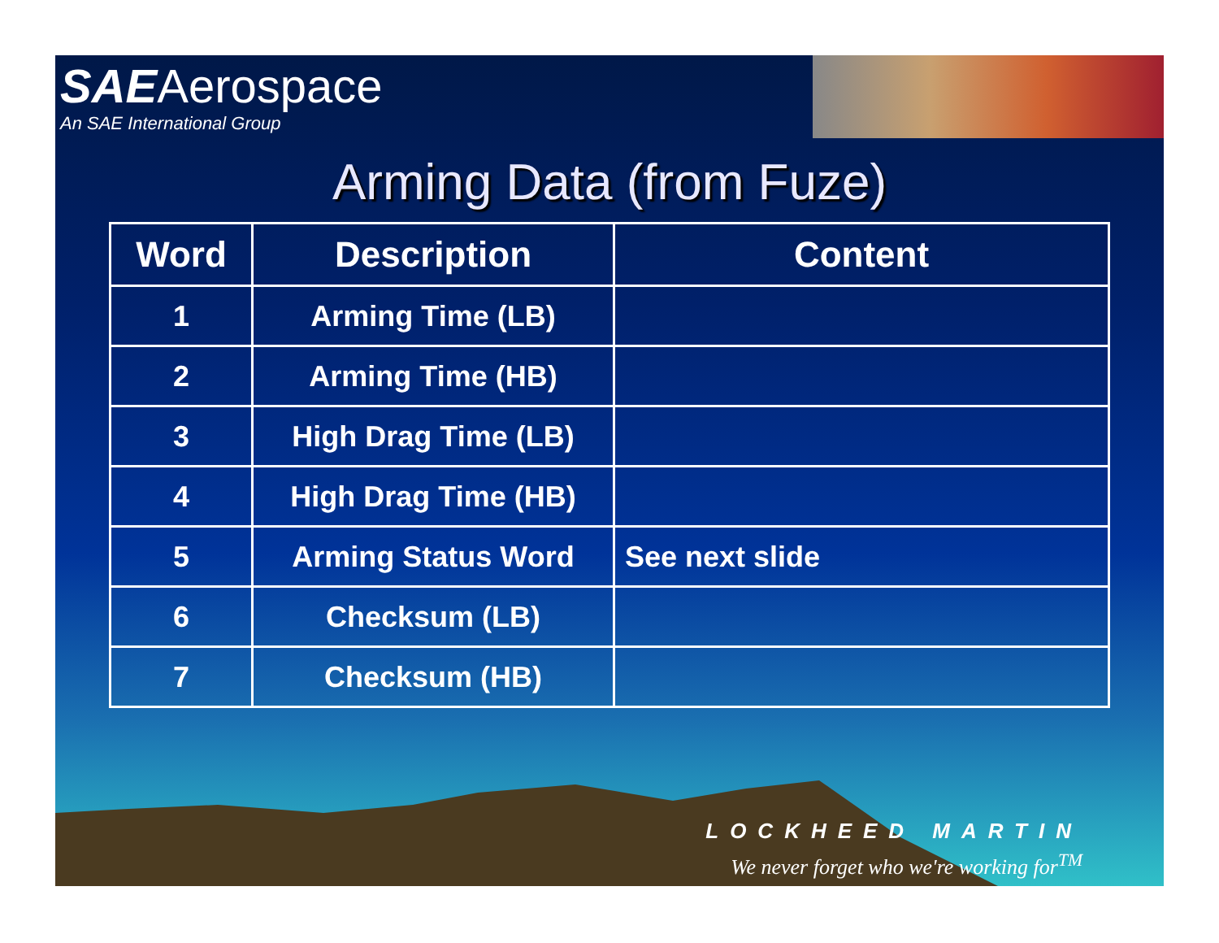SAEAerospace
An SAE International Group
Arming Data (from Fuze)
| Word | Description | Content |
| --- | --- | --- |
| 1 | Arming Time (LB) | |
| 2 | Arming Time (HB) | |
| 3 | High Drag Time (LB) | |
| 4 | High Drag Time (HB) | |
| 5 | Arming Status Word | See next slide |
| 6 | Checksum (LB) | |
| 7 | Checksum (HB) | |
LOCKHEED MARTIN
We never forget who we're working for<sup>TM</sup>